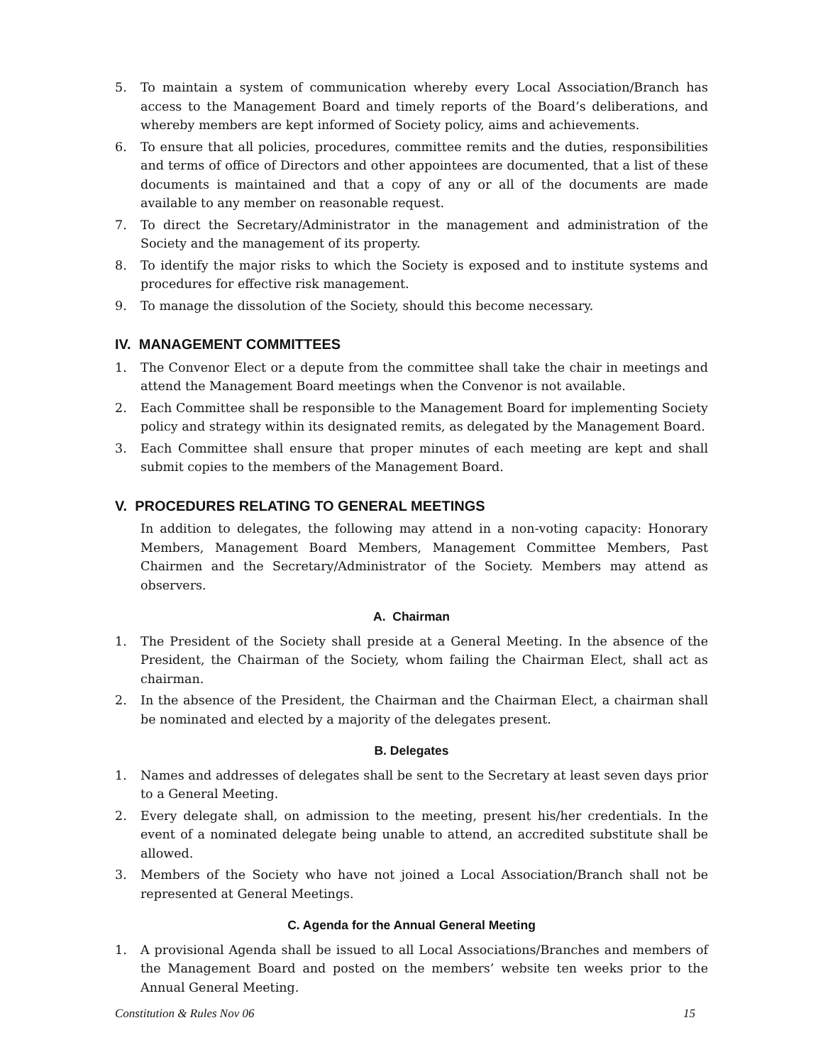5. To maintain a system of communication whereby every Local Association/Branch has access to the Management Board and timely reports of the Board’s deliberations, and whereby members are kept informed of Society policy, aims and achievements.
6. To ensure that all policies, procedures, committee remits and the duties, responsibilities and terms of office of Directors and other appointees are documented, that a list of these documents is maintained and that a copy of any or all of the documents are made available to any member on reasonable request.
7. To direct the Secretary/Administrator in the management and administration of the Society and the management of its property.
8. To identify the major risks to which the Society is exposed and to institute systems and procedures for effective risk management.
9. To manage the dissolution of the Society, should this become necessary.
IV. MANAGEMENT COMMITTEES
1. The Convenor Elect or a depute from the committee shall take the chair in meetings and attend the Management Board meetings when the Convenor is not available.
2. Each Committee shall be responsible to the Management Board for implementing Society policy and strategy within its designated remits, as delegated by the Management Board.
3. Each Committee shall ensure that proper minutes of each meeting are kept and shall submit copies to the members of the Management Board.
V. PROCEDURES RELATING TO GENERAL MEETINGS
In addition to delegates, the following may attend in a non-voting capacity: Honorary Members, Management Board Members, Management Committee Members, Past Chairmen and the Secretary/Administrator of the Society. Members may attend as observers.
A. Chairman
1. The President of the Society shall preside at a General Meeting. In the absence of the President, the Chairman of the Society, whom failing the Chairman Elect, shall act as chairman.
2. In the absence of the President, the Chairman and the Chairman Elect, a chairman shall be nominated and elected by a majority of the delegates present.
B. Delegates
1. Names and addresses of delegates shall be sent to the Secretary at least seven days prior to a General Meeting.
2. Every delegate shall, on admission to the meeting, present his/her credentials. In the event of a nominated delegate being unable to attend, an accredited substitute shall be allowed.
3. Members of the Society who have not joined a Local Association/Branch shall not be represented at General Meetings.
C. Agenda for the Annual General Meeting
1. A provisional Agenda shall be issued to all Local Associations/Branches and members of the Management Board and posted on the members’ website ten weeks prior to the Annual General Meeting.
Constitution & Rules Nov 06 15